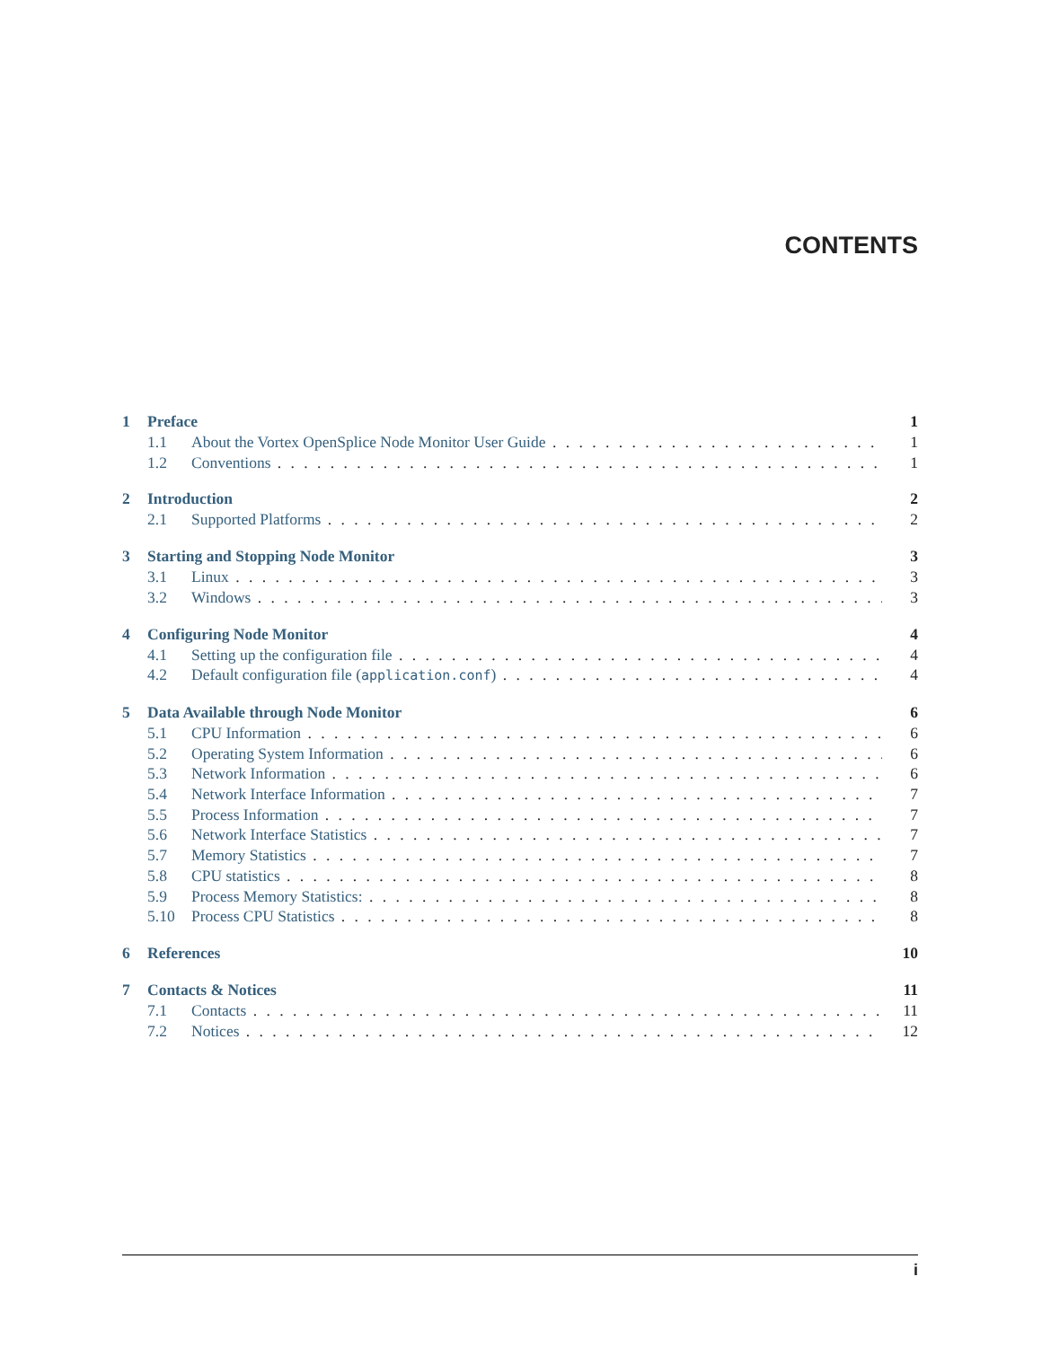CONTENTS
1 Preface 1
1.1 About the Vortex OpenSplice Node Monitor User Guide 1
1.2 Conventions 1
2 Introduction 2
2.1 Supported Platforms 2
3 Starting and Stopping Node Monitor 3
3.1 Linux 3
3.2 Windows 3
4 Configuring Node Monitor 4
4.1 Setting up the configuration file 4
4.2 Default configuration file (application.conf) 4
5 Data Available through Node Monitor 6
5.1 CPU Information 6
5.2 Operating System Information 6
5.3 Network Information 6
5.4 Network Interface Information 7
5.5 Process Information 7
5.6 Network Interface Statistics 7
5.7 Memory Statistics 7
5.8 CPU statistics 8
5.9 Process Memory Statistics: 8
5.10 Process CPU Statistics 8
6 References 10
7 Contacts & Notices 11
7.1 Contacts 11
7.2 Notices 12
i